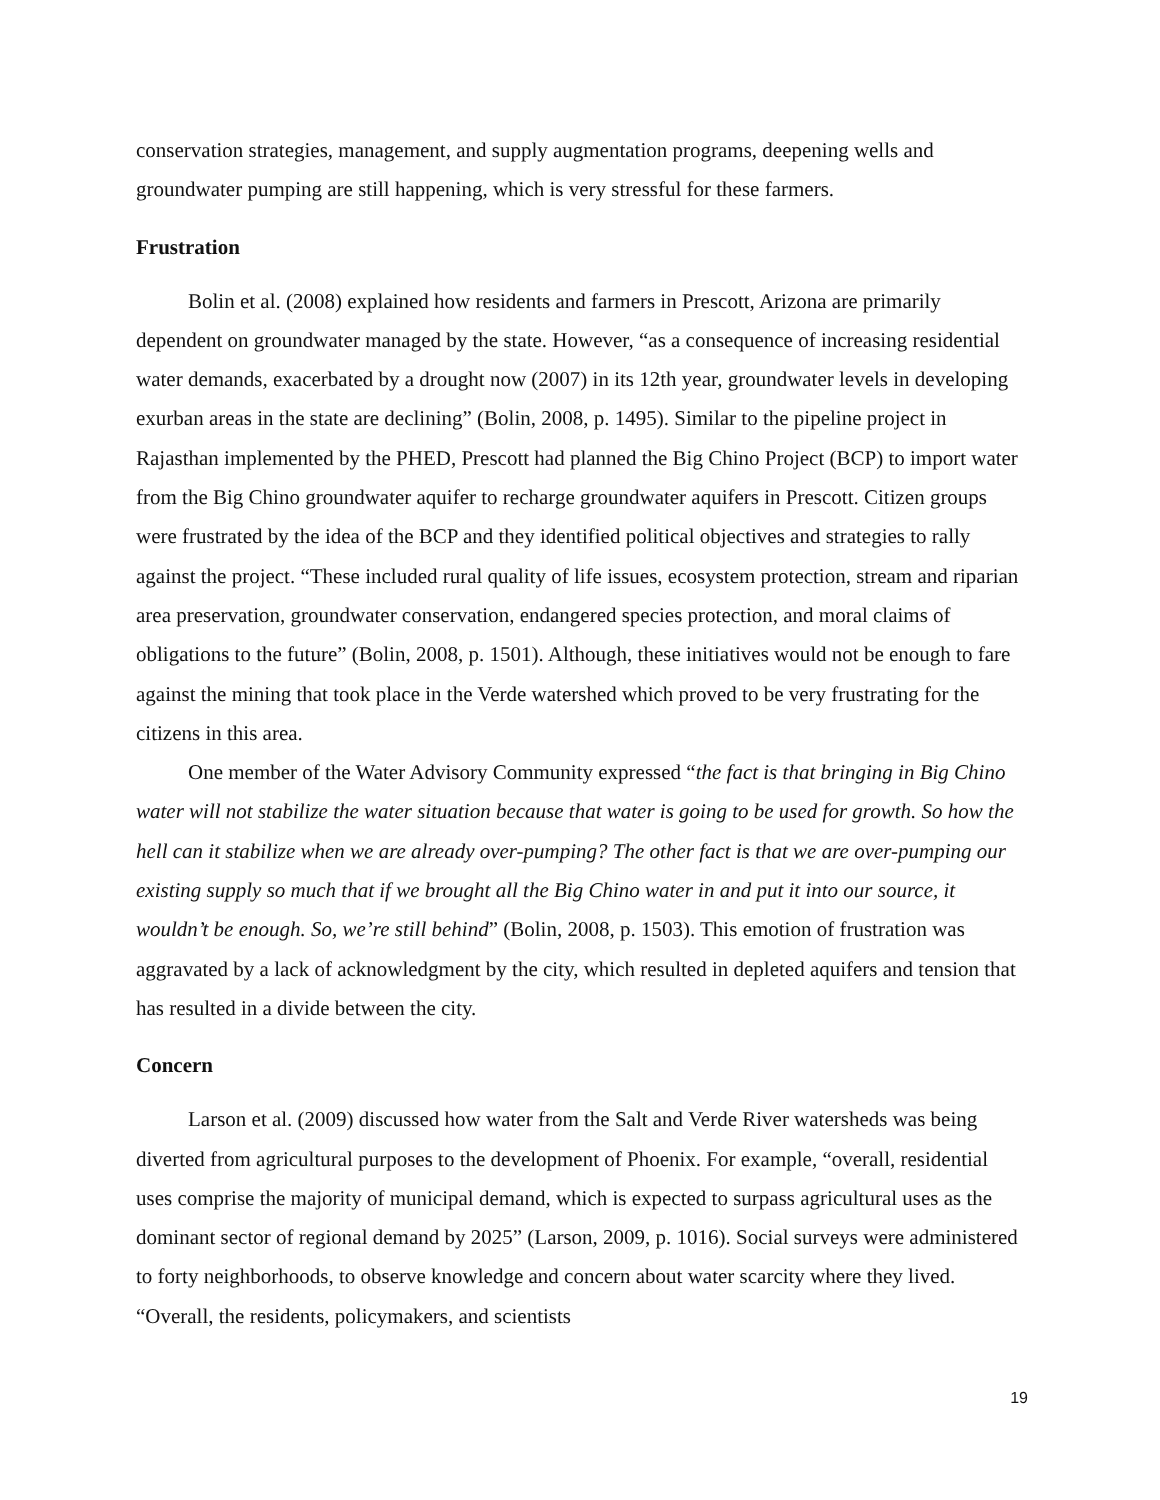conservation strategies, management, and supply augmentation programs, deepening wells and groundwater pumping are still happening, which is very stressful for these farmers.
Frustration
Bolin et al. (2008) explained how residents and farmers in Prescott, Arizona are primarily dependent on groundwater managed by the state. However, “as a consequence of increasing residential water demands, exacerbated by a drought now (2007) in its 12th year, groundwater levels in developing exurban areas in the state are declining” (Bolin, 2008, p. 1495). Similar to the pipeline project in Rajasthan implemented by the PHED, Prescott had planned the Big Chino Project (BCP) to import water from the Big Chino groundwater aquifer to recharge groundwater aquifers in Prescott. Citizen groups were frustrated by the idea of the BCP and they identified political objectives and strategies to rally against the project. “These included rural quality of life issues, ecosystem protection, stream and riparian area preservation, groundwater conservation, endangered species protection, and moral claims of obligations to the future” (Bolin, 2008, p. 1501). Although, these initiatives would not be enough to fare against the mining that took place in the Verde watershed which proved to be very frustrating for the citizens in this area.
One member of the Water Advisory Community expressed “the fact is that bringing in Big Chino water will not stabilize the water situation because that water is going to be used for growth. So how the hell can it stabilize when we are already over-pumping? The other fact is that we are over-pumping our existing supply so much that if we brought all the Big Chino water in and put it into our source, it wouldn’t be enough. So, we’re still behind” (Bolin, 2008, p. 1503). This emotion of frustration was aggravated by a lack of acknowledgment by the city, which resulted in depleted aquifers and tension that has resulted in a divide between the city.
Concern
Larson et al. (2009) discussed how water from the Salt and Verde River watersheds was being diverted from agricultural purposes to the development of Phoenix. For example, “overall, residential uses comprise the majority of municipal demand, which is expected to surpass agricultural uses as the dominant sector of regional demand by 2025” (Larson, 2009, p. 1016). Social surveys were administered to forty neighborhoods, to observe knowledge and concern about water scarcity where they lived. “Overall, the residents, policymakers, and scientists
19